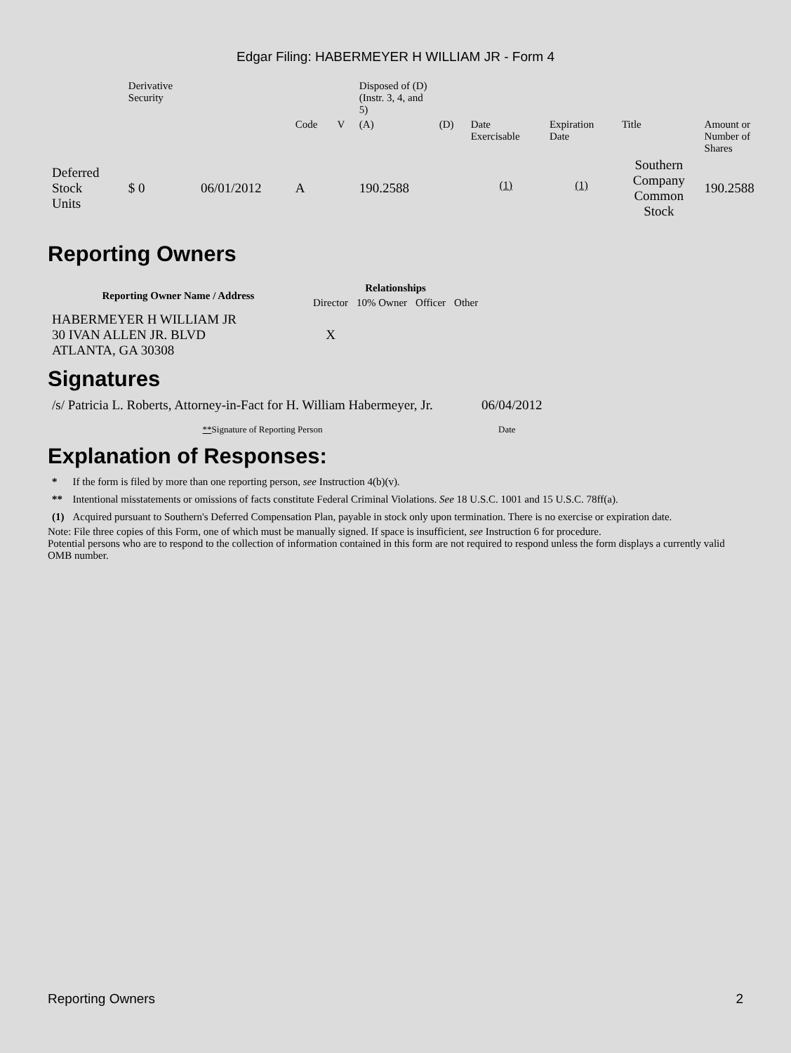Edgar Filing: HABERMEYER H WILLIAM JR - Form 4
| | Derivative Security | | | | Disposed of (D) (Instr. 3, 4, and 5) | | | | | | |
| | | | Code | V | (A) | (D) | Date Exercisable | Expiration Date | Title | Amount or Number of Shares | |
| Deferred Stock Units | $ 0 | 06/01/2012 | A | | 190.2588 | | <sup>(1)</sup> | <sup>(1)</sup> | Southern Company Common Stock | 190.2588 | |
Reporting Owners
| Reporting Owner Name / Address | Relationships | | | |
| --- | --- | --- | --- | --- |
| | Director | 10% Owner | Officer | Other |
| HABERMEYER H WILLIAM JR 30 IVAN ALLEN JR. BLVD ATLANTA, GA 30308 | X | | | |
Signatures
| /s/ Patricia L. Roberts, Attorney-in-Fact for H. William Habermeyer, Jr. | 06/04/2012 |
| ** Signature of Reporting Person | Date |
Explanation of Responses:
| * | If the form is filed by more than one reporting person, see Instruction 4(b)(v). |
| ** | Intentional misstatements or omissions of facts constitute Federal Criminal Violations. See 18 U.S.C. 1001 and 15 U.S.C. 78ff(a). |
| (1) | Acquired pursuant to Southern's Deferred Compensation Plan, payable in stock only upon termination. There is no exercise or expiration date. |
Note: File three copies of this Form, one of which must be manually signed. If space is insufficient, see Instruction 6 for procedure.
Potential persons who are to respond to the collection of information contained in this form are not required to respond unless the form displays a currently valid OMB number.
Reporting Owners 2